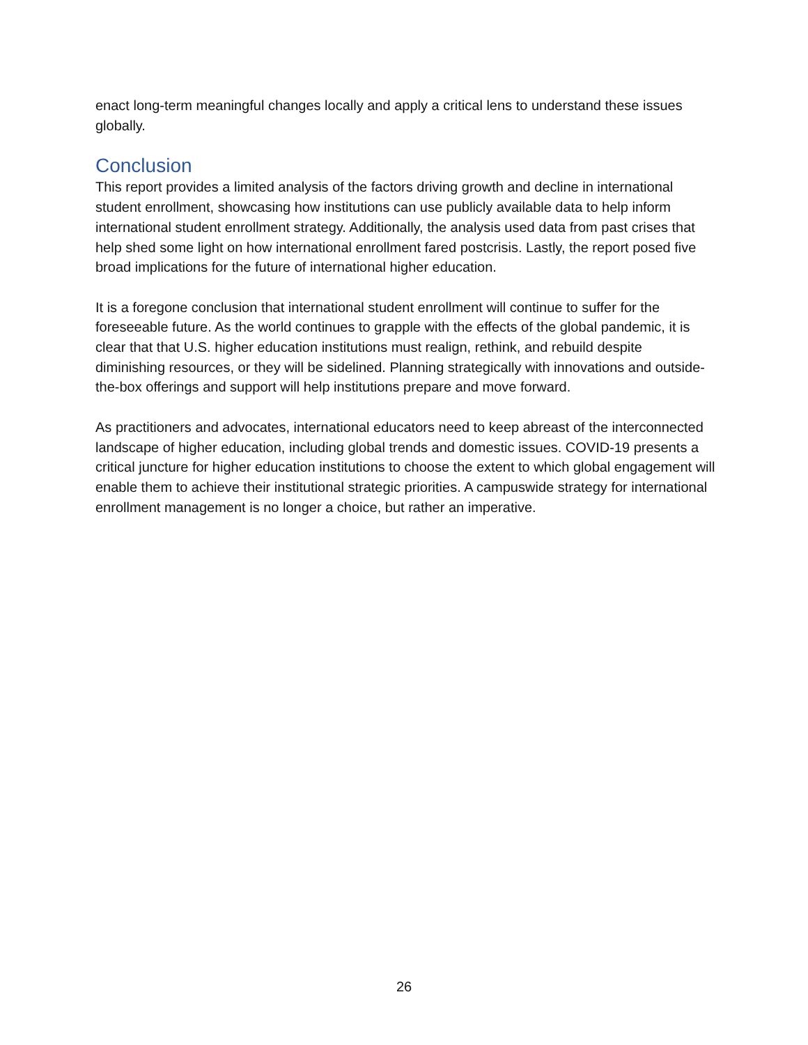enact long-term meaningful changes locally and apply a critical lens to understand these issues globally.
Conclusion
This report provides a limited analysis of the factors driving growth and decline in international student enrollment, showcasing how institutions can use publicly available data to help inform international student enrollment strategy. Additionally, the analysis used data from past crises that help shed some light on how international enrollment fared postcrisis. Lastly, the report posed five broad implications for the future of international higher education.
It is a foregone conclusion that international student enrollment will continue to suffer for the foreseeable future. As the world continues to grapple with the effects of the global pandemic, it is clear that that U.S. higher education institutions must realign, rethink, and rebuild despite diminishing resources, or they will be sidelined. Planning strategically with innovations and outside-the-box offerings and support will help institutions prepare and move forward.
As practitioners and advocates, international educators need to keep abreast of the interconnected landscape of higher education, including global trends and domestic issues. COVID-19 presents a critical juncture for higher education institutions to choose the extent to which global engagement will enable them to achieve their institutional strategic priorities. A campuswide strategy for international enrollment management is no longer a choice, but rather an imperative.
26